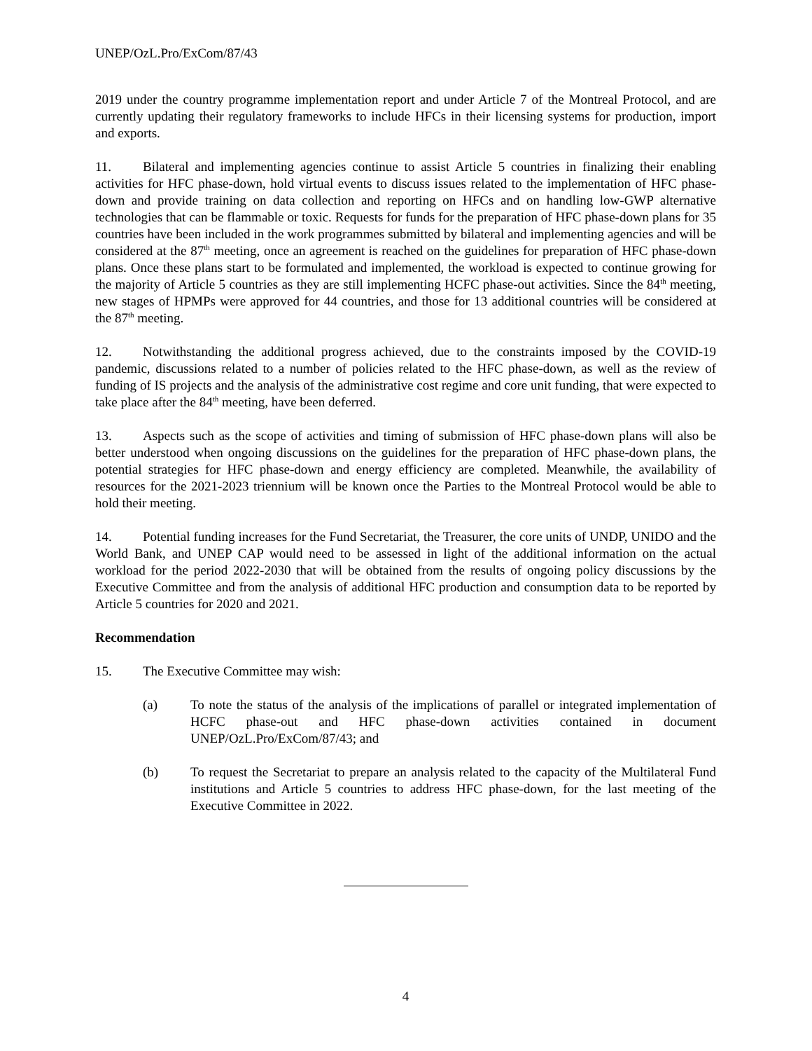UNEP/OzL.Pro/ExCom/87/43
2019 under the country programme implementation report and under Article 7 of the Montreal Protocol, and are currently updating their regulatory frameworks to include HFCs in their licensing systems for production, import and exports.
11. Bilateral and implementing agencies continue to assist Article 5 countries in finalizing their enabling activities for HFC phase-down, hold virtual events to discuss issues related to the implementation of HFC phase-down and provide training on data collection and reporting on HFCs and on handling low-GWP alternative technologies that can be flammable or toxic. Requests for funds for the preparation of HFC phase-down plans for 35 countries have been included in the work programmes submitted by bilateral and implementing agencies and will be considered at the 87<sup>th</sup> meeting, once an agreement is reached on the guidelines for preparation of HFC phase-down plans. Once these plans start to be formulated and implemented, the workload is expected to continue growing for the majority of Article 5 countries as they are still implementing HCFC phase-out activities. Since the 84<sup>th</sup> meeting, new stages of HPMPs were approved for 44 countries, and those for 13 additional countries will be considered at the 87<sup>th</sup> meeting.
12. Notwithstanding the additional progress achieved, due to the constraints imposed by the COVID-19 pandemic, discussions related to a number of policies related to the HFC phase-down, as well as the review of funding of IS projects and the analysis of the administrative cost regime and core unit funding, that were expected to take place after the 84<sup>th</sup> meeting, have been deferred.
13. Aspects such as the scope of activities and timing of submission of HFC phase-down plans will also be better understood when ongoing discussions on the guidelines for the preparation of HFC phase-down plans, the potential strategies for HFC phase-down and energy efficiency are completed. Meanwhile, the availability of resources for the 2021-2023 triennium will be known once the Parties to the Montreal Protocol would be able to hold their meeting.
14. Potential funding increases for the Fund Secretariat, the Treasurer, the core units of UNDP, UNIDO and the World Bank, and UNEP CAP would need to be assessed in light of the additional information on the actual workload for the period 2022-2030 that will be obtained from the results of ongoing policy discussions by the Executive Committee and from the analysis of additional HFC production and consumption data to be reported by Article 5 countries for 2020 and 2021.
Recommendation
15. The Executive Committee may wish:
(a) To note the status of the analysis of the implications of parallel or integrated implementation of HCFC phase-out and HFC phase-down activities contained in document UNEP/OzL.Pro/ExCom/87/43; and
(b) To request the Secretariat to prepare an analysis related to the capacity of the Multilateral Fund institutions and Article 5 countries to address HFC phase-down, for the last meeting of the Executive Committee in 2022.
4